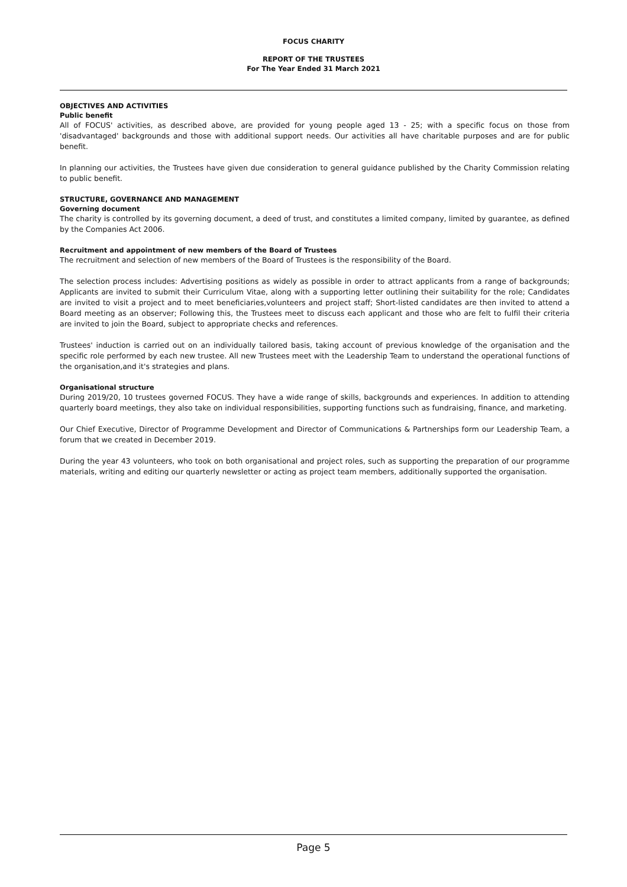FOCUS CHARITY
REPORT OF THE TRUSTEES
For The Year Ended 31 March 2021
OBJECTIVES AND ACTIVITIES
Public benefit
All of FOCUS' activities, as described above, are provided for young people aged 13 - 25; with a specific focus on those from 'disadvantaged' backgrounds and those with additional support needs. Our activities all have charitable purposes and are for public benefit.
In planning our activities, the Trustees have given due consideration to general guidance published by the Charity Commission relating to public benefit.
STRUCTURE, GOVERNANCE AND MANAGEMENT
Governing document
The charity is controlled by its governing document, a deed of trust, and constitutes a limited company, limited by guarantee, as defined by the Companies Act 2006.
Recruitment and appointment of new members of the Board of Trustees
The recruitment and selection of new members of the Board of Trustees is the responsibility of the Board.
The selection process includes: Advertising positions as widely as possible in order to attract applicants from a range of backgrounds; Applicants are invited to submit their Curriculum Vitae, along with a supporting letter outlining their suitability for the role; Candidates are invited to visit a project and to meet beneficiaries,volunteers and project staff; Short-listed candidates are then invited to attend a Board meeting as an observer; Following this, the Trustees meet to discuss each applicant and those who are felt to fulfil their criteria are invited to join the Board, subject to appropriate checks and references.
Trustees' induction is carried out on an individually tailored basis, taking account of previous knowledge of the organisation and the specific role performed by each new trustee. All new Trustees meet with the Leadership Team to understand the operational functions of the organisation,and it's strategies and plans.
Organisational structure
During 2019/20, 10 trustees governed FOCUS. They have a wide range of skills, backgrounds and experiences. In addition to attending quarterly board meetings, they also take on individual responsibilities, supporting functions such as fundraising, finance, and marketing.
Our Chief Executive, Director of Programme Development and Director of Communications & Partnerships form our Leadership Team, a forum that we created in December 2019.
During the year 43 volunteers, who took on both organisational and project roles, such as supporting the preparation of our programme materials, writing and editing our quarterly newsletter or acting as project team members, additionally supported the organisation.
Page 5